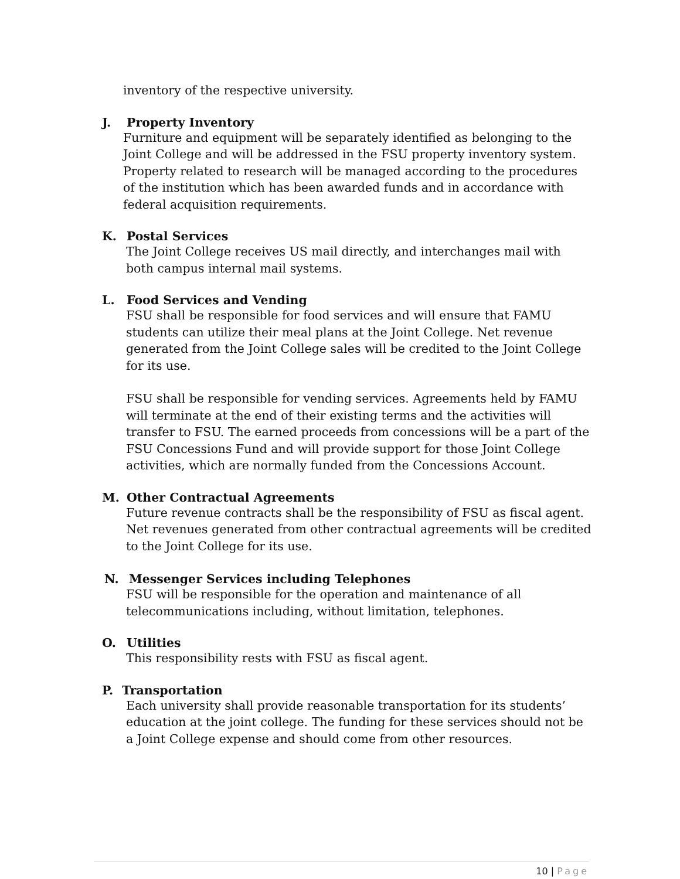inventory of the respective university.
J. Property Inventory
Furniture and equipment will be separately identified as belonging to the Joint College and will be addressed in the FSU property inventory system. Property related to research will be managed according to the procedures of the institution which has been awarded funds and in accordance with federal acquisition requirements.
K. Postal Services
The Joint College receives US mail directly, and interchanges mail with both campus internal mail systems.
L. Food Services and Vending
FSU shall be responsible for food services and will ensure that FAMU students can utilize their meal plans at the Joint College. Net revenue generated from the Joint College sales will be credited to the Joint College for its use.
FSU shall be responsible for vending services. Agreements held by FAMU will terminate at the end of their existing terms and the activities will transfer to FSU. The earned proceeds from concessions will be a part of the FSU Concessions Fund and will provide support for those Joint College activities, which are normally funded from the Concessions Account.
M. Other Contractual Agreements
Future revenue contracts shall be the responsibility of FSU as fiscal agent. Net revenues generated from other contractual agreements will be credited to the Joint College for its use.
N. Messenger Services including Telephones
FSU will be responsible for the operation and maintenance of all telecommunications including, without limitation, telephones.
O. Utilities
This responsibility rests with FSU as fiscal agent.
P. Transportation
Each university shall provide reasonable transportation for its students’ education at the joint college. The funding for these services should not be a Joint College expense and should come from other resources.
10 | Page